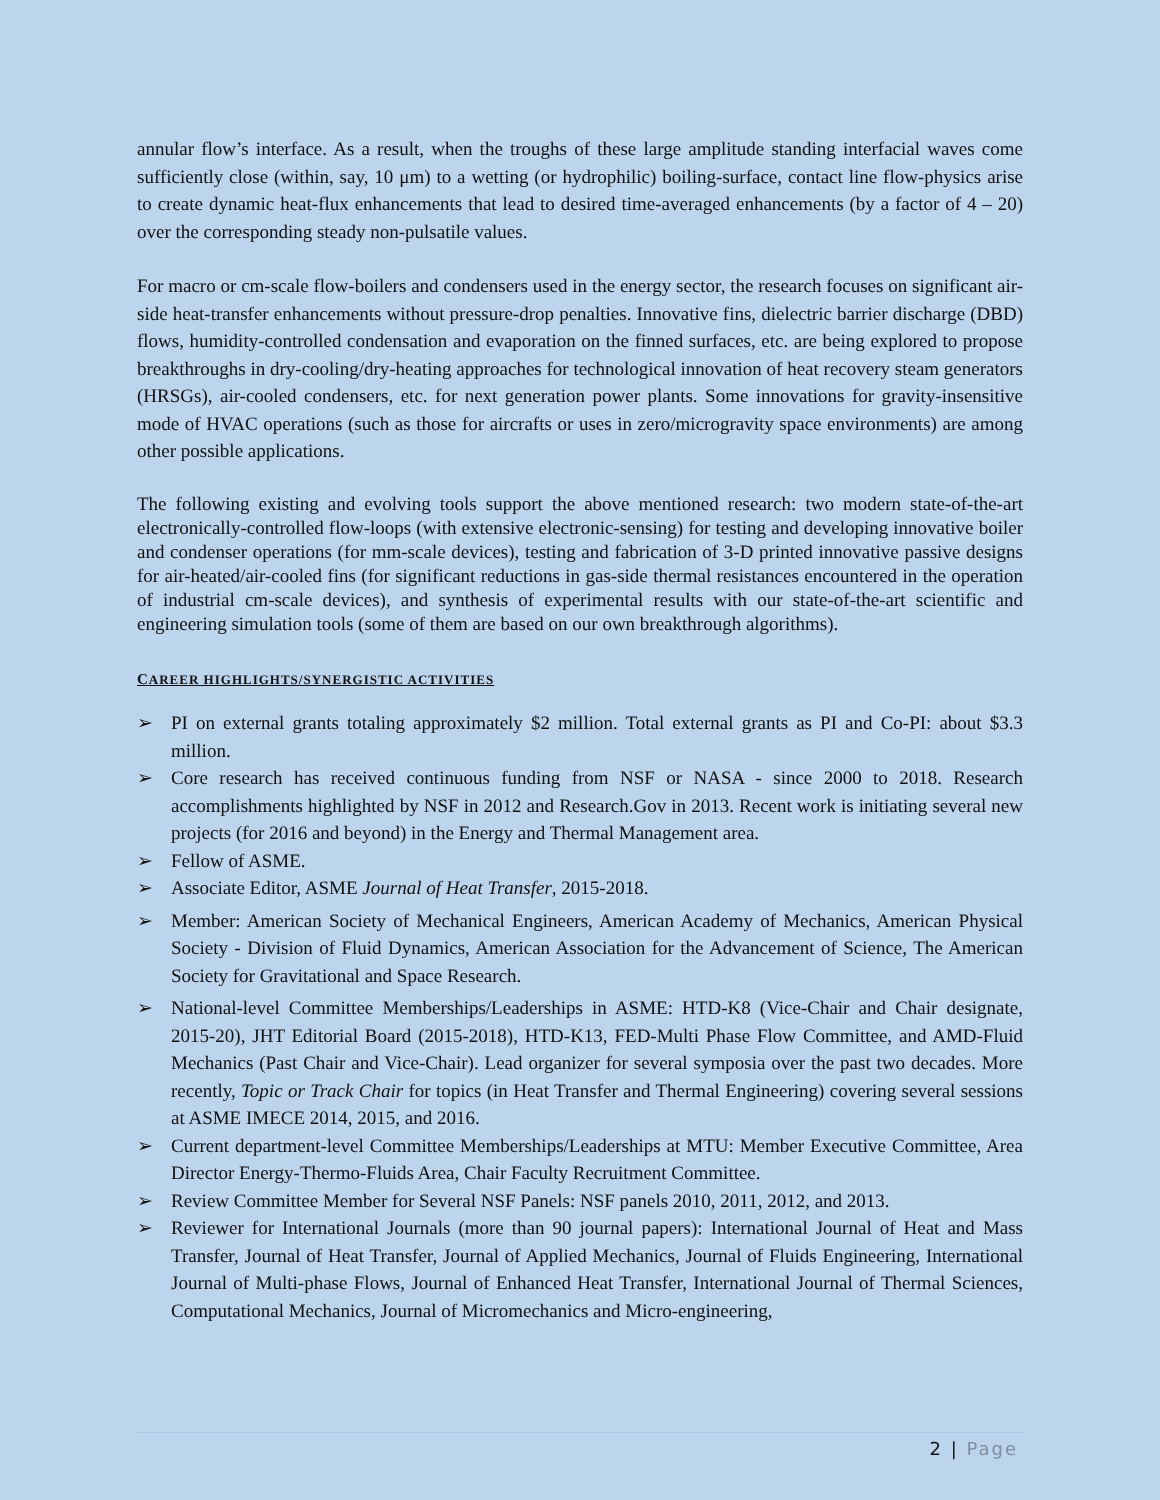annular flow’s interface. As a result, when the troughs of these large amplitude standing interfacial waves come sufficiently close (within, say, 10 μm) to a wetting (or hydrophilic) boiling-surface, contact line flow-physics arise to create dynamic heat-flux enhancements that lead to desired time-averaged enhancements (by a factor of 4 – 20) over the corresponding steady non-pulsatile values.
For macro or cm-scale flow-boilers and condensers used in the energy sector, the research focuses on significant air-side heat-transfer enhancements without pressure-drop penalties. Innovative fins, dielectric barrier discharge (DBD) flows, humidity-controlled condensation and evaporation on the finned surfaces, etc. are being explored to propose breakthroughs in dry-cooling/dry-heating approaches for technological innovation of heat recovery steam generators (HRSGs), air-cooled condensers, etc. for next generation power plants. Some innovations for gravity-insensitive mode of HVAC operations (such as those for aircrafts or uses in zero/microgravity space environments) are among other possible applications.
The following existing and evolving tools support the above mentioned research: two modern state-of-the-art electronically-controlled flow-loops (with extensive electronic-sensing) for testing and developing innovative boiler and condenser operations (for mm-scale devices), testing and fabrication of 3-D printed innovative passive designs for air-heated/air-cooled fins (for significant reductions in gas-side thermal resistances encountered in the operation of industrial cm-scale devices), and synthesis of experimental results with our state-of-the-art scientific and engineering simulation tools (some of them are based on our own breakthrough algorithms).
CAREER HIGHLIGHTS/SYNERGISTIC ACTIVITIES
➢ PI on external grants totaling approximately $2 million. Total external grants as PI and Co-PI: about $3.3 million.
➢ Core research has received continuous funding from NSF or NASA - since 2000 to 2018. Research accomplishments highlighted by NSF in 2012 and Research.Gov in 2013. Recent work is initiating several new projects (for 2016 and beyond) in the Energy and Thermal Management area.
➢ Fellow of ASME.
➢ Associate Editor, ASME Journal of Heat Transfer, 2015-2018.
➢ Member: American Society of Mechanical Engineers, American Academy of Mechanics, American Physical Society - Division of Fluid Dynamics, American Association for the Advancement of Science, The American Society for Gravitational and Space Research.
➢ National-level Committee Memberships/Leaderships in ASME: HTD-K8 (Vice-Chair and Chair designate, 2015-20), JHT Editorial Board (2015-2018), HTD-K13, FED-Multi Phase Flow Committee, and AMD-Fluid Mechanics (Past Chair and Vice-Chair). Lead organizer for several symposia over the past two decades. More recently, Topic or Track Chair for topics (in Heat Transfer and Thermal Engineering) covering several sessions at ASME IMECE 2014, 2015, and 2016.
➢ Current department-level Committee Memberships/Leaderships at MTU: Member Executive Committee, Area Director Energy-Thermo-Fluids Area, Chair Faculty Recruitment Committee.
➢ Review Committee Member for Several NSF Panels: NSF panels 2010, 2011, 2012, and 2013.
➢ Reviewer for International Journals (more than 90 journal papers): International Journal of Heat and Mass Transfer, Journal of Heat Transfer, Journal of Applied Mechanics, Journal of Fluids Engineering, International Journal of Multi-phase Flows, Journal of Enhanced Heat Transfer, International Journal of Thermal Sciences, Computational Mechanics, Journal of Micromechanics and Micro-engineering,
2 | Page